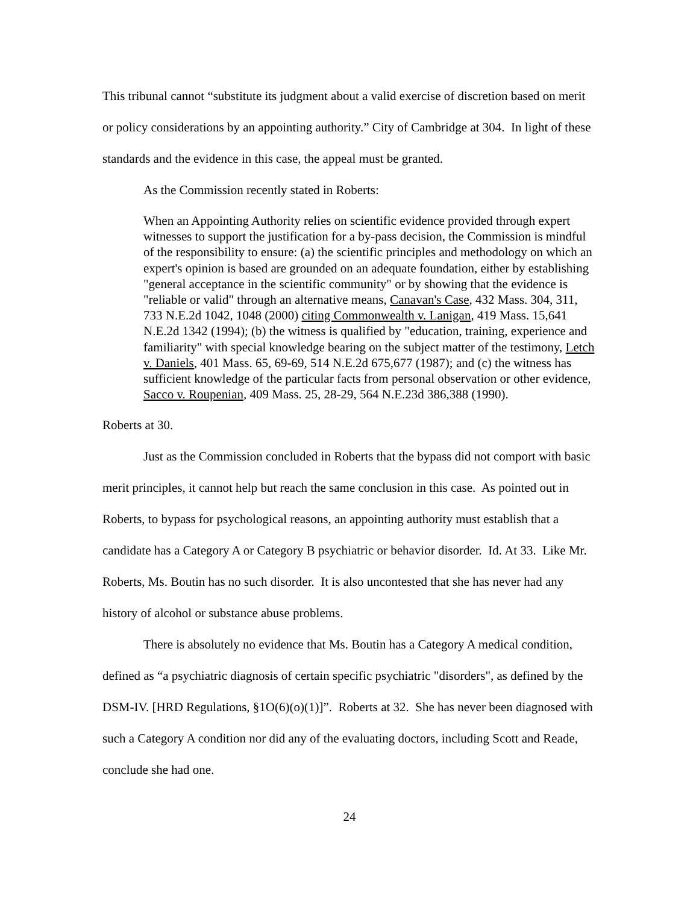This tribunal cannot “substitute its judgment about a valid exercise of discretion based on merit or policy considerations by an appointing authority.” City of Cambridge at 304. In light of these standards and the evidence in this case, the appeal must be granted.
As the Commission recently stated in Roberts:
When an Appointing Authority relies on scientific evidence provided through expert witnesses to support the justification for a by-pass decision, the Commission is mindful of the responsibility to ensure: (a) the scientific principles and methodology on which an expert's opinion is based are grounded on an adequate foundation, either by establishing "general acceptance in the scientific community" or by showing that the evidence is "reliable or valid" through an alternative means, Canavan's Case, 432 Mass. 304, 311, 733 N.E.2d 1042, 1048 (2000) citing Commonwealth v. Lanigan, 419 Mass. 15,641 N.E.2d 1342 (1994); (b) the witness is qualified by "education, training, experience and familiarity" with special knowledge bearing on the subject matter of the testimony, Letch v. Daniels, 401 Mass. 65, 69-69, 514 N.E.2d 675,677 (1987); and (c) the witness has sufficient knowledge of the particular facts from personal observation or other evidence, Sacco v. Roupenian, 409 Mass. 25, 28-29, 564 N.E.23d 386,388 (1990).
Roberts at 30.
Just as the Commission concluded in Roberts that the bypass did not comport with basic merit principles, it cannot help but reach the same conclusion in this case. As pointed out in Roberts, to bypass for psychological reasons, an appointing authority must establish that a candidate has a Category A or Category B psychiatric or behavior disorder. Id. At 33. Like Mr. Roberts, Ms. Boutin has no such disorder. It is also uncontested that she has never had any history of alcohol or substance abuse problems.
There is absolutely no evidence that Ms. Boutin has a Category A medical condition, defined as “a psychiatric diagnosis of certain specific psychiatric "disorders", as defined by the DSM-IV. [HRD Regulations, §1O(6)(o)(1)]”. Roberts at 32. She has never been diagnosed with such a Category A condition nor did any of the evaluating doctors, including Scott and Reade, conclude she had one.
24